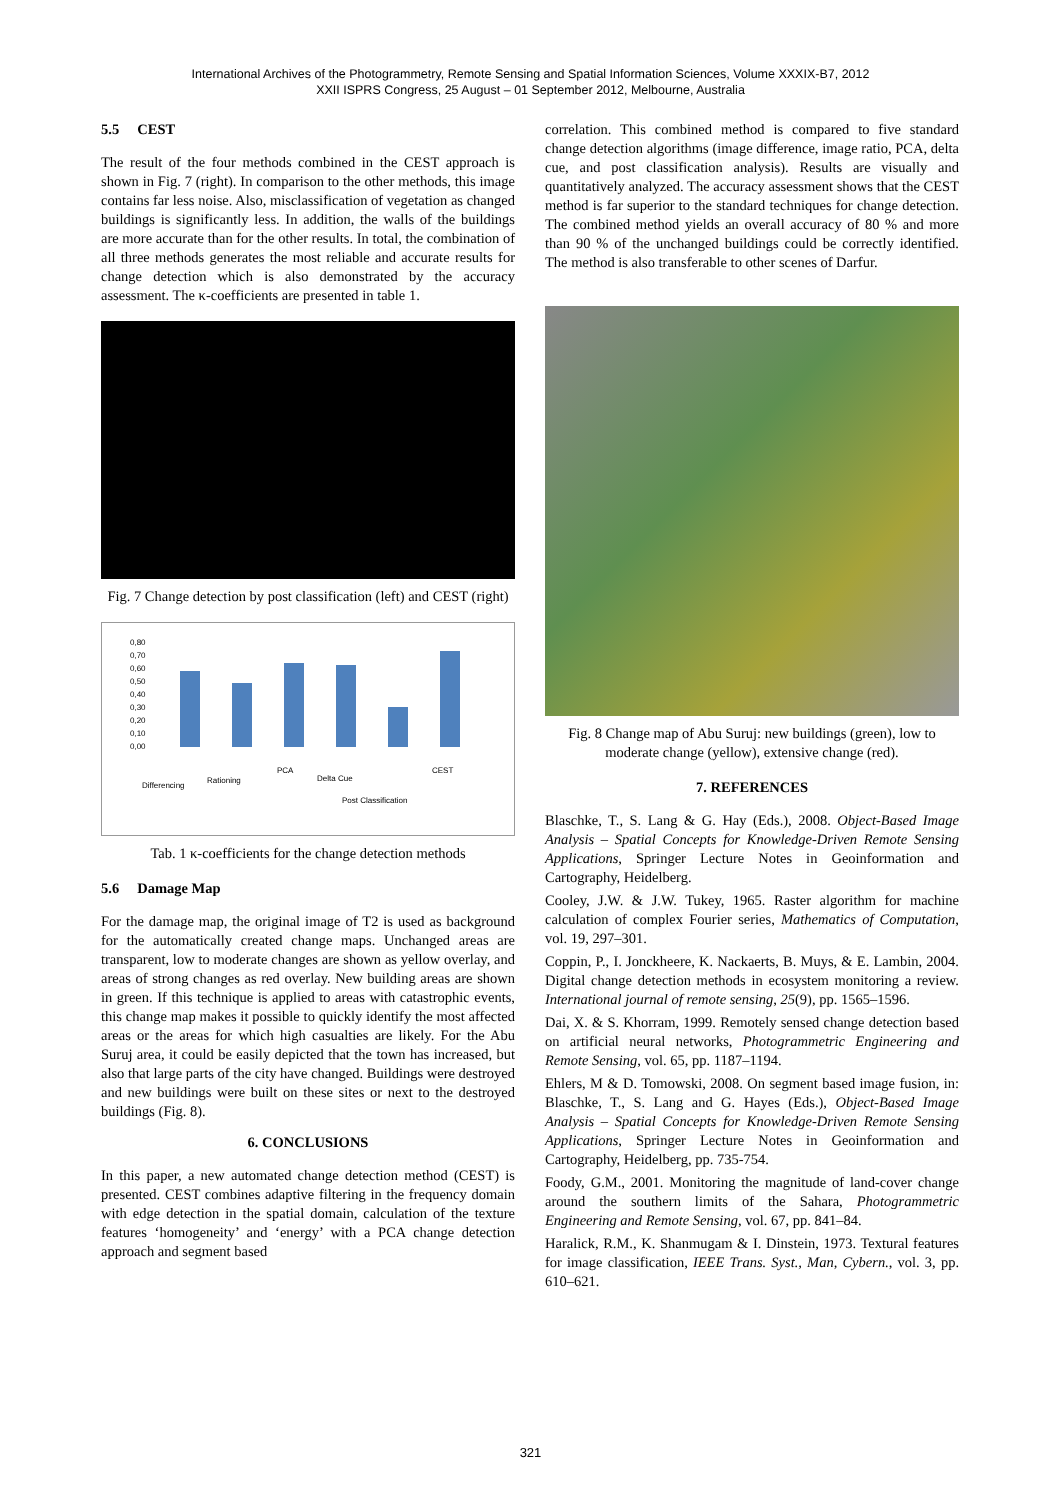International Archives of the Photogrammetry, Remote Sensing and Spatial Information Sciences, Volume XXXIX-B7, 2012
XXII ISPRS Congress, 25 August – 01 September 2012, Melbourne, Australia
5.5 CEST
The result of the four methods combined in the CEST approach is shown in Fig. 7 (right). In comparison to the other methods, this image contains far less noise. Also, misclassification of vegetation as changed buildings is significantly less. In addition, the walls of the buildings are more accurate than for the other results. In total, the combination of all three methods generates the most reliable and accurate results for change detection which is also demonstrated by the accuracy assessment. The κ-coefficients are presented in table 1.
Fig. 7 Change detection by post classification (left) and CEST (right)
0,80
0,70
0,60
0,50
0,40
0,30
0,20
0,10
0,00
Differencing
Rationing
PCA
Delta Cue
Post Classification
CEST
Tab. 1 κ-coefficients for the change detection methods
5.6 Damage Map
For the damage map, the original image of T2 is used as background for the automatically created change maps. Unchanged areas are transparent, low to moderate changes are shown as yellow overlay, and areas of strong changes as red overlay. New building areas are shown in green. If this technique is applied to areas with catastrophic events, this change map makes it possible to quickly identify the most affected areas or the areas for which high casualties are likely. For the Abu Suruj area, it could be easily depicted that the town has increased, but also that large parts of the city have changed. Buildings were destroyed and new buildings were built on these sites or next to the destroyed buildings (Fig. 8).
6. CONCLUSIONS
In this paper, a new automated change detection method (CEST) is presented. CEST combines adaptive filtering in the frequency domain with edge detection in the spatial domain, calculation of the texture features ‘homogeneity’ and ‘energy’ with a PCA change detection approach and segment based
correlation. This combined method is compared to five standard change detection algorithms (image difference, image ratio, PCA, delta cue, and post classification analysis). Results are visually and quantitatively analyzed. The accuracy assessment shows that the CEST method is far superior to the standard techniques for change detection. The combined method yields an overall accuracy of 80 % and more than 90 % of the unchanged buildings could be correctly identified. The method is also transferable to other scenes of Darfur.
Fig. 8 Change map of Abu Suruj: new buildings (green), low to moderate change (yellow), extensive change (red).
7. REFERENCES
Blaschke, T., S. Lang & G. Hay (Eds.), 2008. Object-Based Image Analysis – Spatial Concepts for Knowledge-Driven Remote Sensing Applications, Springer Lecture Notes in Geoinformation and Cartography, Heidelberg.
Cooley, J.W. & J.W. Tukey, 1965. Raster algorithm for machine calculation of complex Fourier series, Mathematics of Computation, vol. 19, 297–301.
Coppin, P., I. Jonckheere, K. Nackaerts, B. Muys, & E. Lambin, 2004. Digital change detection methods in ecosystem monitoring a review. International journal of remote sensing, 25(9), pp. 1565–1596.
Dai, X. & S. Khorram, 1999. Remotely sensed change detection based on artificial neural networks, Photogrammetric Engineering and Remote Sensing, vol. 65, pp. 1187–1194.
Ehlers, M & D. Tomowski, 2008. On segment based image fusion, in: Blaschke, T., S. Lang and G. Hayes (Eds.), Object-Based Image Analysis – Spatial Concepts for Knowledge-Driven Remote Sensing Applications, Springer Lecture Notes in Geoinformation and Cartography, Heidelberg, pp. 735-754.
Foody, G.M., 2001. Monitoring the magnitude of land-cover change around the southern limits of the Sahara, Photogrammetric Engineering and Remote Sensing, vol. 67, pp. 841–84.
Haralick, R.M., K. Shanmugam & I. Dinstein, 1973. Textural features for image classification, IEEE Trans. Syst., Man, Cybern., vol. 3, pp. 610–621.
321